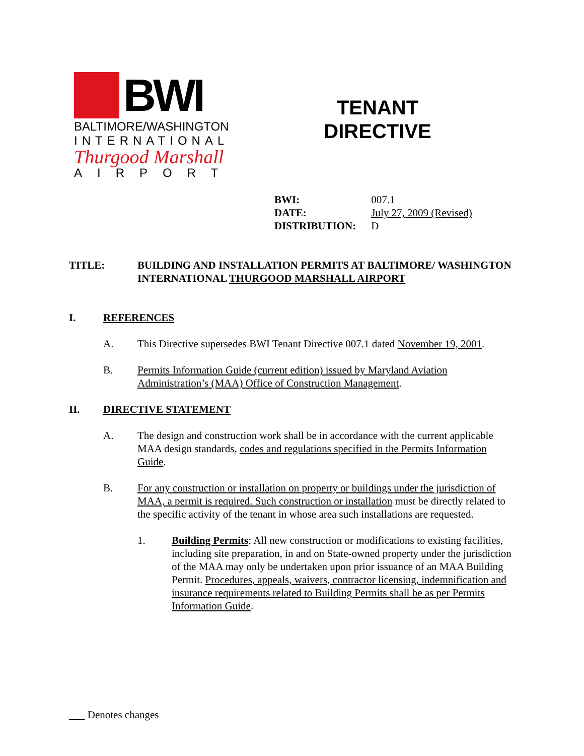BWI
BALTIMORE/WASHINGTON
INTERNATIONAL
Thurgood Marshall
AIRPORT
TENANT
DIRECTIVE
| BWI: | 007.1 |
| DATE: | July 27, 2009 (Revised) |
| DISTRIBUTION: | D |
TITLE: BUILDING AND INSTALLATION PERMITS AT BALTIMORE/ WASHINGTON INTERNATIONAL THURGOOD MARSHALL AIRPORT
I. REFERENCES
A. This Directive supersedes BWI Tenant Directive 007.1 dated November 19, 2001.
B. Permits Information Guide (current edition) issued by Maryland Aviation Administration’s (MAA) Office of Construction Management.
II. DIRECTIVE STATEMENT
A. The design and construction work shall be in accordance with the current applicable MAA design standards, codes and regulations specified in the Permits Information Guide.
B. For any construction or installation on property or buildings under the jurisdiction of MAA, a permit is required. Such construction or installation must be directly related to the specific activity of the tenant in whose area such installations are requested.
1. Building Permits: All new construction or modifications to existing facilities, including site preparation, in and on State-owned property under the jurisdiction of the MAA may only be undertaken upon prior issuance of an MAA Building Permit. Procedures, appeals, waivers, contractor licensing, indemnification and insurance requirements related to Building Permits shall be as per Permits Information Guide.
Denotes changes